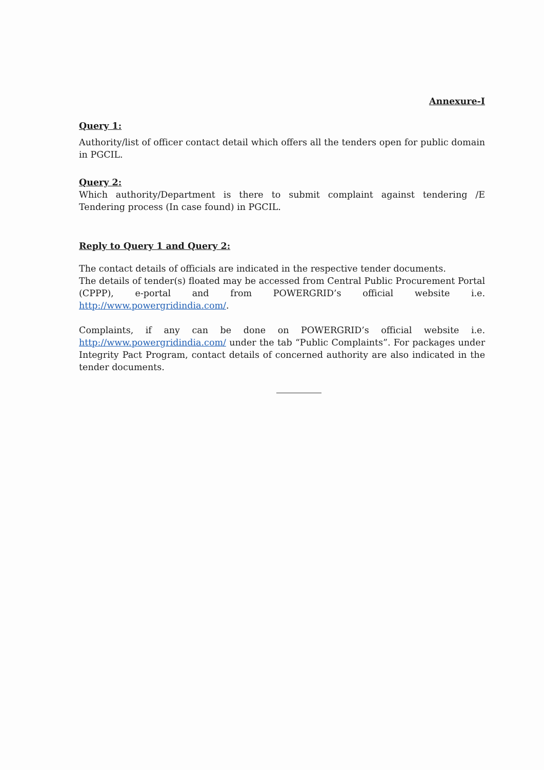Annexure-I
Query 1:
Authority/list of officer contact detail which offers all the tenders open for public domain in PGCIL.
Query 2:
Which authority/Department is there to submit complaint against tendering /E Tendering process (In case found) in PGCIL.
Reply to Query 1 and Query 2:
The contact details of officials are indicated in the respective tender documents.
The details of tender(s) floated may be accessed from Central Public Procurement Portal (CPPP), e-portal and from POWERGRID’s official website i.e. http://www.powergridindia.com/.
Complaints, if any can be done on POWERGRID’s official website i.e. http://www.powergridindia.com/ under the tab “Public Complaints”. For packages under Integrity Pact Program, contact details of concerned authority are also indicated in the tender documents.